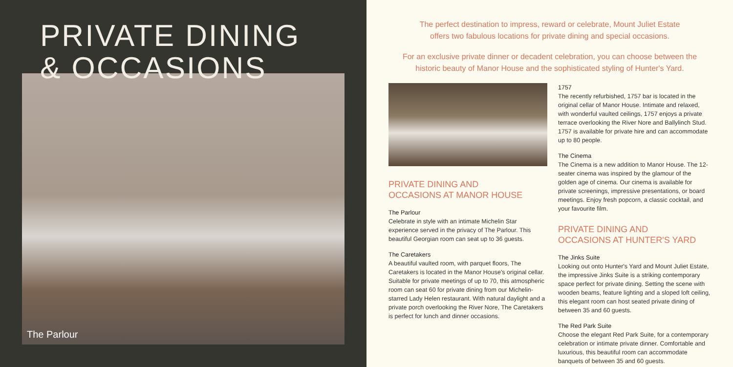PRIVATE DINING
& OCCASIONS
The Parlour
The perfect destination to impress, reward or celebrate, Mount Juliet Estate
offers two fabulous locations for private dining and special occasions.
For an exclusive private dinner or decadent celebration, you can choose between the
historic beauty of Manor House and the sophisticated styling of Hunter's Yard.
PRIVATE DINING AND
OCCASIONS AT MANOR HOUSE
The Parlour
Celebrate in style with an intimate Michelin Star experience served in the privacy of The Parlour. This beautiful Georgian room can seat up to 36 guests.
The Caretakers
A beautiful vaulted room, with parquet floors, The Caretakers is located in the Manor House's original cellar. Suitable for private meetings of up to 70, this atmospheric room can seat 60 for private dining from our Michelin-starred Lady Helen restaurant. With natural daylight and a private porch overlooking the River Nore, The Caretakers is perfect for lunch and dinner occasions.
1757
The recently refurbished, 1757 bar is located in the original cellar of Manor House. Intimate and relaxed, with wonderful vaulted ceilings, 1757 enjoys a private terrace overlooking the River Nore and Ballylinch Stud. 1757 is available for private hire and can accommodate up to 80 people.
The Cinema
The Cinema is a new addition to Manor House. The 12-seater cinema was inspired by the glamour of the golden age of cinema. Our cinema is available for private screenings, impressive presentations, or board meetings. Enjoy fresh popcorn, a classic cocktail, and your favourite film.
PRIVATE DINING AND
OCCASIONS AT HUNTER'S YARD
The Jinks Suite
Looking out onto Hunter's Yard and Mount Juliet Estate, the impressive Jinks Suite is a striking contemporary space perfect for private dining. Setting the scene with wooden beams, feature lighting and a sloped loft ceiling, this elegant room can host seated private dining of between 35 and 60 guests.
The Red Park Suite
Choose the elegant Red Park Suite, for a contemporary celebration or intimate private dinner. Comfortable and luxurious, this beautiful room can accommodate banquets of between 35 and 60 guests.